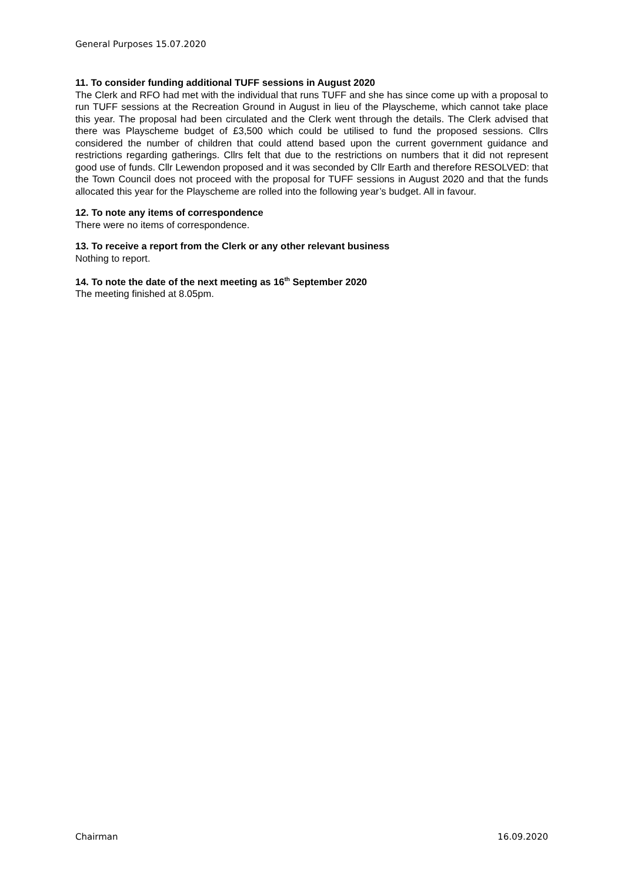General Purposes 15.07.2020
11. To consider funding additional TUFF sessions in August 2020
The Clerk and RFO had met with the individual that runs TUFF and she has since come up with a proposal to run TUFF sessions at the Recreation Ground in August in lieu of the Playscheme, which cannot take place this year. The proposal had been circulated and the Clerk went through the details. The Clerk advised that there was Playscheme budget of £3,500 which could be utilised to fund the proposed sessions. Cllrs considered the number of children that could attend based upon the current government guidance and restrictions regarding gatherings. Cllrs felt that due to the restrictions on numbers that it did not represent good use of funds. Cllr Lewendon proposed and it was seconded by Cllr Earth and therefore RESOLVED: that the Town Council does not proceed with the proposal for TUFF sessions in August 2020 and that the funds allocated this year for the Playscheme are rolled into the following year’s budget. All in favour.
12. To note any items of correspondence
There were no items of correspondence.
13. To receive a report from the Clerk or any other relevant business
Nothing to report.
14. To note the date of the next meeting as 16<sup>th</sup> September 2020
The meeting finished at 8.05pm.
Chairman 16.09.2020